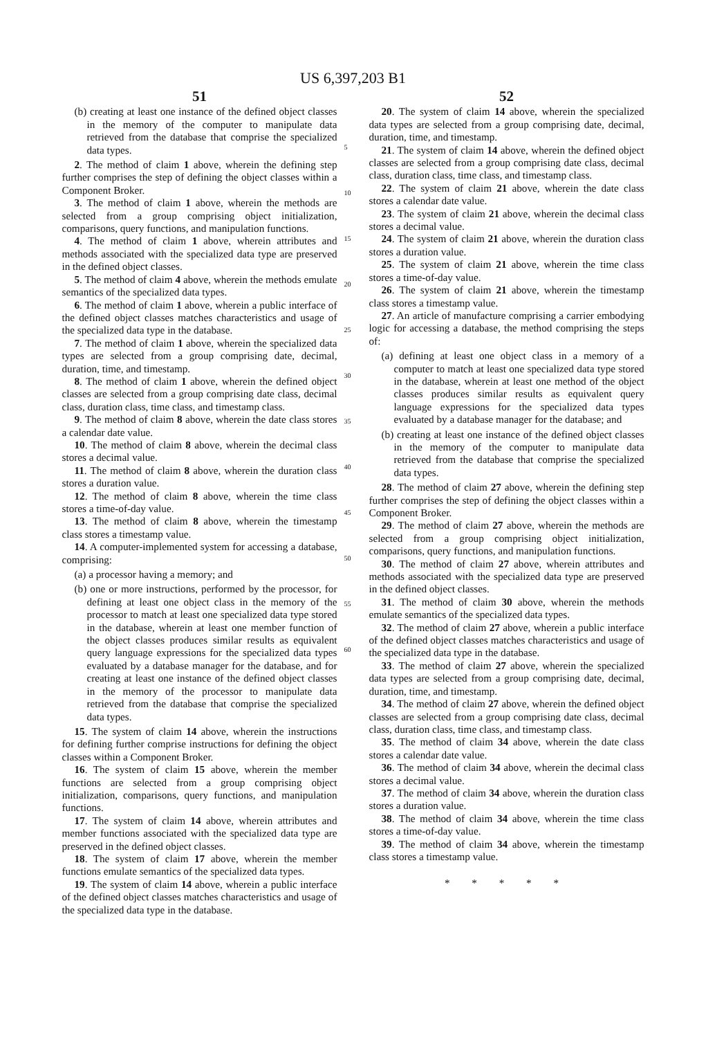US 6,397,203 B1
51
(b) creating at least one instance of the defined object classes in the memory of the computer to manipulate data retrieved from the database that comprise the specialized data types.
2. The method of claim 1 above, wherein the defining step further comprises the step of defining the object classes within a Component Broker.
3. The method of claim 1 above, wherein the methods are selected from a group comprising object initialization, comparisons, query functions, and manipulation functions.
4. The method of claim 1 above, wherein attributes and methods associated with the specialized data type are preserved in the defined object classes.
5. The method of claim 4 above, wherein the methods emulate semantics of the specialized data types.
6. The method of claim 1 above, wherein a public interface of the defined object classes matches characteristics and usage of the specialized data type in the database.
7. The method of claim 1 above, wherein the specialized data types are selected from a group comprising date, decimal, duration, time, and timestamp.
8. The method of claim 1 above, wherein the defined object classes are selected from a group comprising date class, decimal class, duration class, time class, and timestamp class.
9. The method of claim 8 above, wherein the date class stores a calendar date value.
10. The method of claim 8 above, wherein the decimal class stores a decimal value.
11. The method of claim 8 above, wherein the duration class stores a duration value.
12. The method of claim 8 above, wherein the time class stores a time-of-day value.
13. The method of claim 8 above, wherein the timestamp class stores a timestamp value.
14. A computer-implemented system for accessing a database, comprising:
(a) a processor having a memory; and
(b) one or more instructions, performed by the processor, for defining at least one object class in the memory of the processor to match at least one specialized data type stored in the database, wherein at least one member function of the object classes produces similar results as equivalent query language expressions for the specialized data types evaluated by a database manager for the database, and for creating at least one instance of the defined object classes in the memory of the processor to manipulate data retrieved from the database that comprise the specialized data types.
15. The system of claim 14 above, wherein the instructions for defining further comprise instructions for defining the object classes within a Component Broker.
16. The system of claim 15 above, wherein the member functions are selected from a group comprising object initialization, comparisons, query functions, and manipulation functions.
17. The system of claim 14 above, wherein attributes and member functions associated with the specialized data type are preserved in the defined object classes.
18. The system of claim 17 above, wherein the member functions emulate semantics of the specialized data types.
19. The system of claim 14 above, wherein a public interface of the defined object classes matches characteristics and usage of the specialized data type in the database.
5
10
15
20
25
30
35
40
45
50
55
60
52
20. The system of claim 14 above, wherein the specialized data types are selected from a group comprising date, decimal, duration, time, and timestamp.
21. The system of claim 14 above, wherein the defined object classes are selected from a group comprising date class, decimal class, duration class, time class, and timestamp class.
22. The system of claim 21 above, wherein the date class stores a calendar date value.
23. The system of claim 21 above, wherein the decimal class stores a decimal value.
24. The system of claim 21 above, wherein the duration class stores a duration value.
25. The system of claim 21 above, wherein the time class stores a time-of-day value.
26. The system of claim 21 above, wherein the timestamp class stores a timestamp value.
27. An article of manufacture comprising a carrier embodying logic for accessing a database, the method comprising the steps of:
(a) defining at least one object class in a memory of a computer to match at least one specialized data type stored in the database, wherein at least one method of the object classes produces similar results as equivalent query language expressions for the specialized data types evaluated by a database manager for the database; and
(b) creating at least one instance of the defined object classes in the memory of the computer to manipulate data retrieved from the database that comprise the specialized data types.
28. The method of claim 27 above, wherein the defining step further comprises the step of defining the object classes within a Component Broker.
29. The method of claim 27 above, wherein the methods are selected from a group comprising object initialization, comparisons, query functions, and manipulation functions.
30. The method of claim 27 above, wherein attributes and methods associated with the specialized data type are preserved in the defined object classes.
31. The method of claim 30 above, wherein the methods emulate semantics of the specialized data types.
32. The method of claim 27 above, wherein a public interface of the defined object classes matches characteristics and usage of the specialized data type in the database.
33. The method of claim 27 above, wherein the specialized data types are selected from a group comprising date, decimal, duration, time, and timestamp.
34. The method of claim 27 above, wherein the defined object classes are selected from a group comprising date class, decimal class, duration class, time class, and timestamp class.
35. The method of claim 34 above, wherein the date class stores a calendar date value.
36. The method of claim 34 above, wherein the decimal class stores a decimal value.
37. The method of claim 34 above, wherein the duration class stores a duration value.
38. The method of claim 34 above, wherein the time class stores a time-of-day value.
39. The method of claim 34 above, wherein the timestamp class stores a timestamp value.
* * * * *